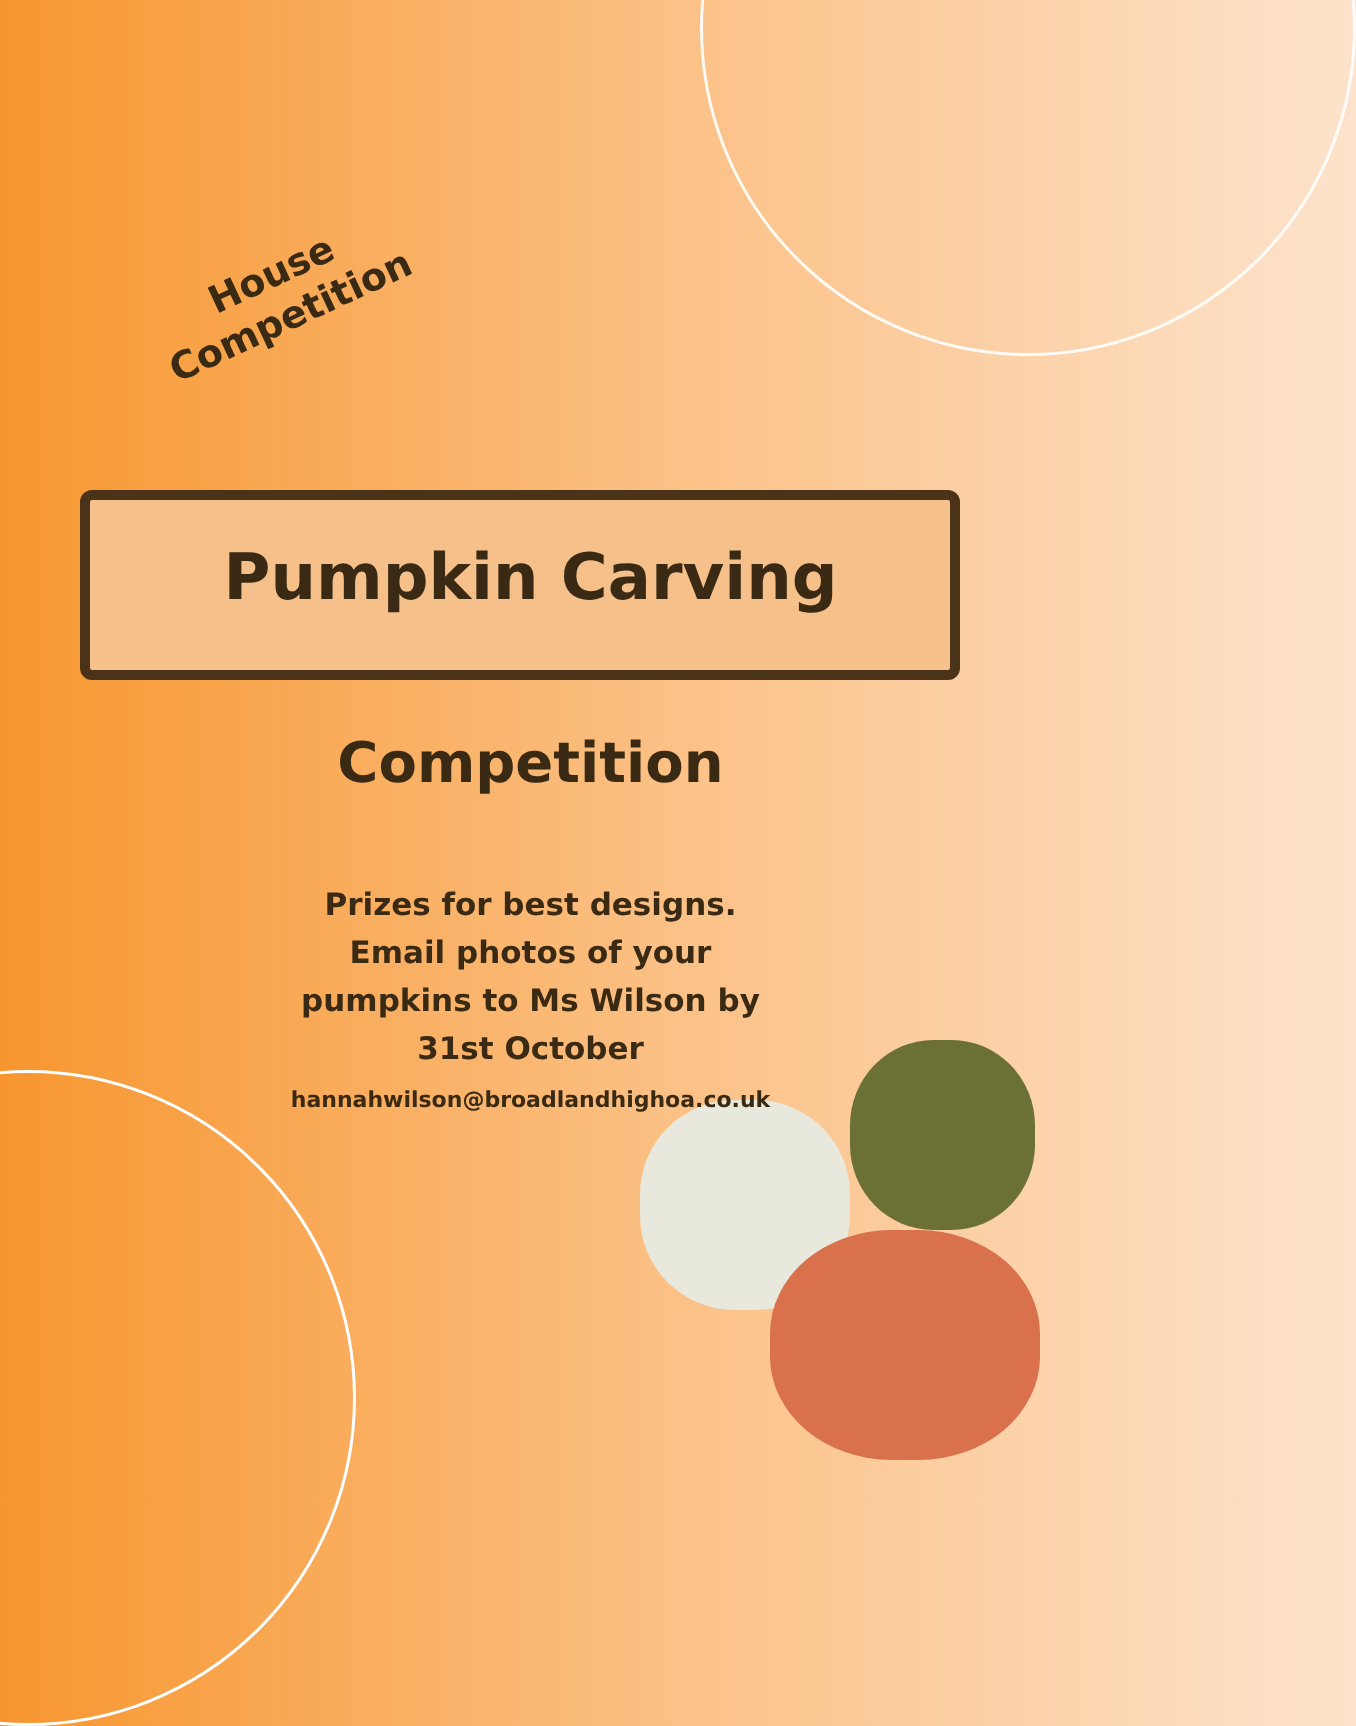House
Competition
Pumpkin Carving
Competition
Prizes for best designs.
Email photos of your
pumpkins to Ms Wilson by
31st October
hannahwilson@broadlandhighoa.co.uk